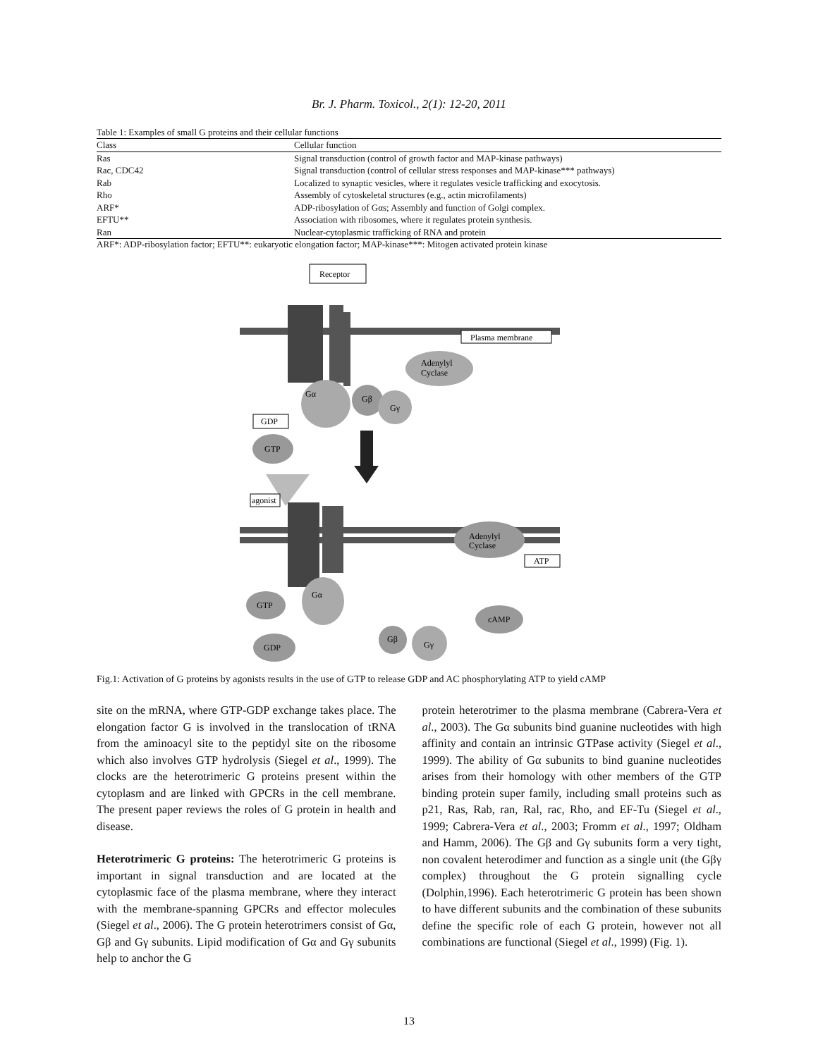Br. J. Pharm. Toxicol., 2(1): 12-20, 2011
Table 1: Examples of small G proteins and their cellular functions
| Class | Cellular function |
| --- | --- |
| Ras | Signal transduction (control of growth factor and MAP-kinase pathways) |
| Rac, CDC42 | Signal transduction (control of cellular stress responses and MAP-kinase*** pathways) |
| Rab | Localized to synaptic vesicles, where it regulates vesicle trafficking and exocytosis. |
| Rho | Assembly of cytoskeletal structures (e.g., actin microfilaments) |
| ARF* | ADP-ribosylation of Gαs; Assembly and function of Golgi complex. |
| EFTU** | Association with ribosomes, where it regulates protein synthesis. |
| Ran | Nuclear-cytoplasmic trafficking of RNA and protein |
ARF*: ADP-ribosylation factor; EFTU**: eukaryotic elongation factor; MAP-kinase***: Mitogen activated protein kinase
Receptor
Plasma membrane
Adenylyl
Cyclase
Gα
Gβ
Gγ
GDP
GTP
agonist
Adenylyl
Cyclase
ATP
cAMP
Gα
GTP
GDP
Gβ
Gγ
Fig.1: Activation of G proteins by agonists results in the use of GTP to release GDP and AC phosphorylating ATP to yield cAMP
site on the mRNA, where GTP-GDP exchange takes place. The elongation factor G is involved in the translocation of tRNA from the aminoacyl site to the peptidyl site on the ribosome which also involves GTP hydrolysis (Siegel et al., 1999). The clocks are the heterotrimeric G proteins present within the cytoplasm and are linked with GPCRs in the cell membrane. The present paper reviews the roles of G protein in health and disease.
Heterotrimeric G proteins: The heterotrimeric G proteins is important in signal transduction and are located at the cytoplasmic face of the plasma membrane, where they interact with the membrane-spanning GPCRs and effector molecules (Siegel et al., 2006). The G protein heterotrimers consist of Gα, Gβ and Gγ subunits. Lipid modification of Gα and Gγ subunits help to anchor the G
protein heterotrimer to the plasma membrane (Cabrera-Vera et al., 2003). The Gα subunits bind guanine nucleotides with high affinity and contain an intrinsic GTPase activity (Siegel et al., 1999). The ability of Gα subunits to bind guanine nucleotides arises from their homology with other members of the GTP binding protein super family, including small proteins such as p21, Ras, Rab, ran, Ral, rac, Rho, and EF-Tu (Siegel et al., 1999; Cabrera-Vera et al., 2003; Fromm et al., 1997; Oldham and Hamm, 2006). The Gβ and Gγ subunits form a very tight, non covalent heterodimer and function as a single unit (the Gβγ complex) throughout the G protein signalling cycle (Dolphin,1996). Each heterotrimeric G protein has been shown to have different subunits and the combination of these subunits define the specific role of each G protein, however not all combinations are functional (Siegel et al., 1999) (Fig. 1).
13